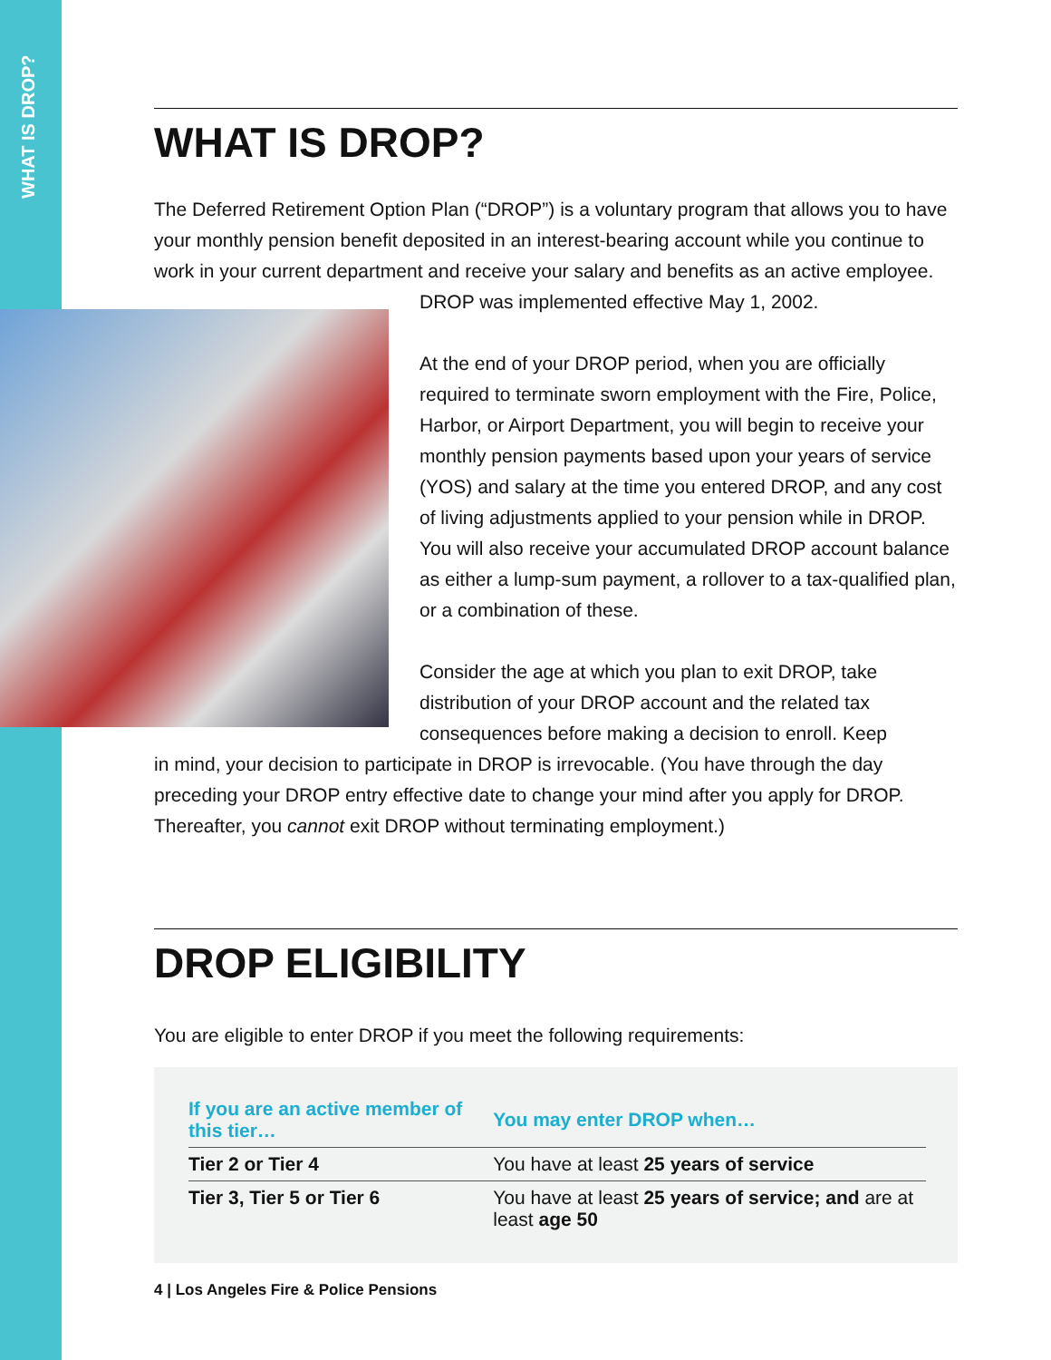WHAT IS DROP?
WHAT IS DROP?
The Deferred Retirement Option Plan (“DROP”) is a voluntary program that allows you to have your monthly pension benefit deposited in an interest-bearing account while you continue to work in your current department and receive your salary and benefits as an active employee.
DROP was implemented effective May 1, 2002.
At the end of your DROP period, when you are officially required to terminate sworn employment with the Fire, Police, Harbor, or Airport Department, you will begin to receive your monthly pension payments based upon your years of service (YOS) and salary at the time you entered DROP, and any cost of living adjustments applied to your pension while in DROP. You will also receive your accumulated DROP account balance as either a lump-sum payment, a rollover to a tax-qualified plan, or a combination of these.
Consider the age at which you plan to exit DROP, take distribution of your DROP account and the related tax consequences before making a decision to enroll. Keep
in mind, your decision to participate in DROP is irrevocable. (You have through the day preceding your DROP entry effective date to change your mind after you apply for DROP. Thereafter, you cannot exit DROP without terminating employment.)
DROP ELIGIBILITY
You are eligible to enter DROP if you meet the following requirements:
| If you are an active member of this tier… | You may enter DROP when… |
| --- | --- |
| Tier 2 or Tier 4 | You have at least 25 years of service |
| Tier 3, Tier 5 or Tier 6 | You have at least 25 years of service; and are at least age 50 |
4 | Los Angeles Fire & Police Pensions